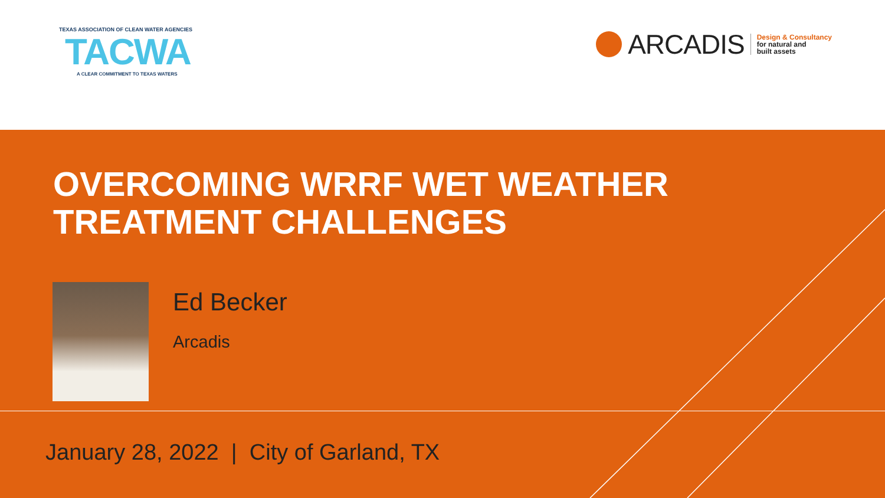TEXAS ASSOCIATION OF CLEAN WATER AGENCIES
TACWA
A CLEAR COMMITMENT TO TEXAS WATERS
ARCADIS
Design & Consultancy
for natural and
built assets
OVERCOMING WRRF WET WEATHER
TREATMENT CHALLENGES
Ed Becker
Arcadis
January 28, 2022 | City of Garland, TX